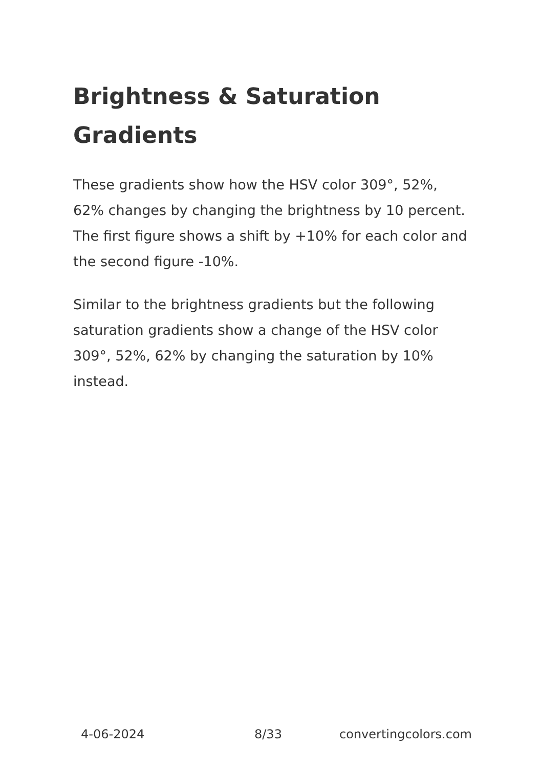Brightness & Saturation Gradients
These gradients show how the HSV color 309°, 52%, 62% changes by changing the brightness by 10 percent. The first figure shows a shift by +10% for each color and the second figure -10%.
Similar to the brightness gradients but the following saturation gradients show a change of the HSV color 309°, 52%, 62% by changing the saturation by 10% instead.
4-06-2024 8/33 convertingcolors.com